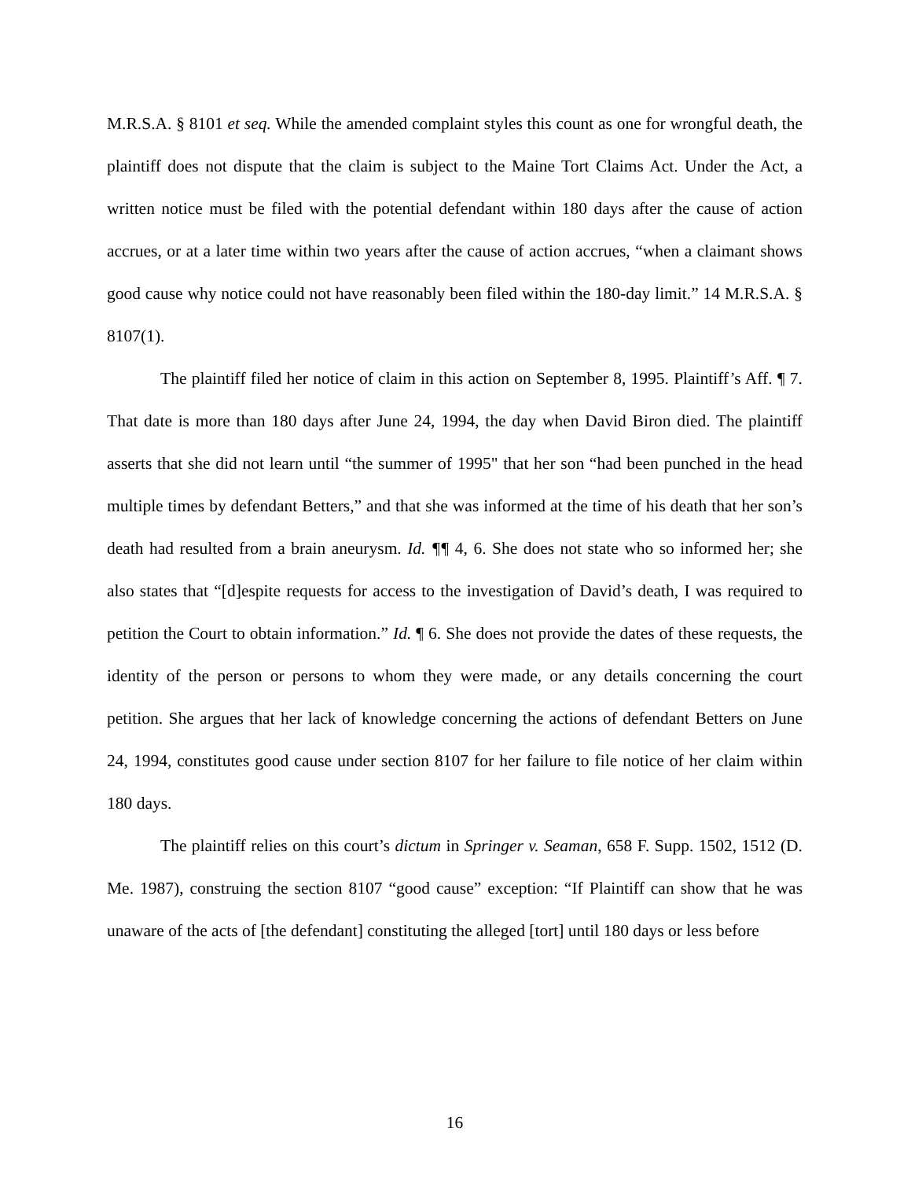M.R.S.A. § 8101 et seq. While the amended complaint styles this count as one for wrongful death, the plaintiff does not dispute that the claim is subject to the Maine Tort Claims Act. Under the Act, a written notice must be filed with the potential defendant within 180 days after the cause of action accrues, or at a later time within two years after the cause of action accrues, “when a claimant shows good cause why notice could not have reasonably been filed within the 180-day limit.” 14 M.R.S.A. § 8107(1).
The plaintiff filed her notice of claim in this action on September 8, 1995. Plaintiff’s Aff. ¶ 7. That date is more than 180 days after June 24, 1994, the day when David Biron died. The plaintiff asserts that she did not learn until “the summer of 1995" that her son “had been punched in the head multiple times by defendant Betters,” and that she was informed at the time of his death that her son’s death had resulted from a brain aneurysm. Id. ¶¶ 4, 6. She does not state who so informed her; she also states that “[d]espite requests for access to the investigation of David’s death, I was required to petition the Court to obtain information.” Id. ¶ 6. She does not provide the dates of these requests, the identity of the person or persons to whom they were made, or any details concerning the court petition. She argues that her lack of knowledge concerning the actions of defendant Betters on June 24, 1994, constitutes good cause under section 8107 for her failure to file notice of her claim within 180 days.
The plaintiff relies on this court’s dictum in Springer v. Seaman, 658 F. Supp. 1502, 1512 (D. Me. 1987), construing the section 8107 “good cause” exception: “If Plaintiff can show that he was unaware of the acts of [the defendant] constituting the alleged [tort] until 180 days or less before
16